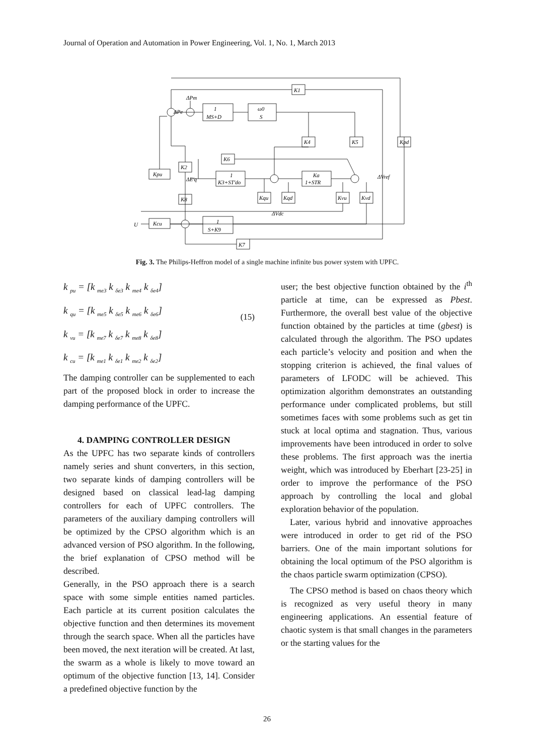Journal of Operation and Automation in Power Engineering, Vol. 1, No. 1, March 2013
K1
1
MS+D
ω0
S
K4
K5
Kpd
K6
K2
Kpu
1
K3+ST'do
Ka
1+STR
Kqu
Kqd
Kvu
Kvd
K8
Kcu
1
S+K9
K7
U
ΔE'q
ΔVref
ΔVdc
ΔPm
ΔPe
Fig. 3. The Philips-Heffron model of a single machine infinite bus power system with UPFC.
k <sub>pu</sub> = [k <sub>me3</sub> k <sub>δe3</sub> k <sub>me4</sub> k <sub>δe4</sub>]
k <sub>qu</sub> = [k <sub>me5</sub> k <sub>δe5</sub> k <sub>me6</sub> k <sub>δe6</sub>]
k <sub>vu</sub> = [k <sub>me7</sub> k <sub>δe7</sub> k <sub>me8</sub> k <sub>δe8</sub>]
k <sub>cu</sub> = [k <sub>me1</sub> k <sub>δe1</sub> k <sub>me2</sub> k <sub>δe2</sub>]
(15)
The damping controller can be supplemented to each part of the proposed block in order to increase the damping performance of the UPFC.
4. DAMPING CONTROLLER DESIGN
As the UPFC has two separate kinds of controllers namely series and shunt converters, in this section, two separate kinds of damping controllers will be designed based on classical lead-lag damping controllers for each of UPFC controllers. The parameters of the auxiliary damping controllers will be optimized by the CPSO algorithm which is an advanced version of PSO algorithm. In the following, the brief explanation of CPSO method will be described.
Generally, in the PSO approach there is a search space with some simple entities named particles. Each particle at its current position calculates the objective function and then determines its movement through the search space. When all the particles have been moved, the next iteration will be created. At last, the swarm as a whole is likely to move toward an optimum of the objective function [13, 14]. Consider a predefined objective function by the
user; the best objective function obtained by the i<sup>th</sup> particle at time, can be expressed as Pbest. Furthermore, the overall best value of the objective function obtained by the particles at time (gbest) is calculated through the algorithm. The PSO updates each particle’s velocity and position and when the stopping criterion is achieved, the final values of parameters of LFODC will be achieved. This optimization algorithm demonstrates an outstanding performance under complicated problems, but still sometimes faces with some problems such as get tin stuck at local optima and stagnation. Thus, various improvements have been introduced in order to solve these problems. The first approach was the inertia weight, which was introduced by Eberhart [23-25] in order to improve the performance of the PSO approach by controlling the local and global exploration behavior of the population.
Later, various hybrid and innovative approaches were introduced in order to get rid of the PSO barriers. One of the main important solutions for obtaining the local optimum of the PSO algorithm is the chaos particle swarm optimization (CPSO).
The CPSO method is based on chaos theory which is recognized as very useful theory in many engineering applications. An essential feature of chaotic system is that small changes in the parameters or the starting values for the
26